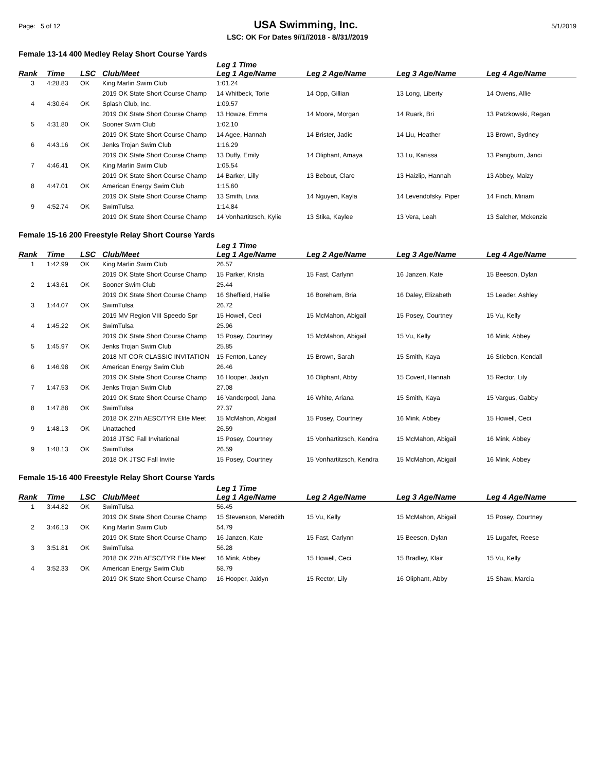Page: 5 of 12 USA Swimming, Inc. 5/1/2019
LSC: OK For Dates 9//1//2018 - 8//31//2019
Female 13-14 400 Medley Relay Short Course Yards
| Rank | Time | LSC | Club/Meet | Leg 1 Time Leg 1 Age/Name | Leg 2 Age/Name | Leg 3 Age/Name | Leg 4 Age/Name |
| --- | --- | --- | --- | --- | --- | --- | --- |
| 3 | 4:28.83 | OK | King Marlin Swim Club | 1:01.24 | | | |
| | | | 2019 OK State Short Course Champ | 14 Whitbeck, Torie | 14 Opp, Gillian | 13 Long, Liberty | 14 Owens, Allie |
| 4 | 4:30.64 | OK | Splash Club, Inc. | 1:09.57 | | | |
| | | | 2019 OK State Short Course Champ | 13 Howze, Emma | 14 Moore, Morgan | 14 Ruark, Bri | 13 Patzkowski, Regan |
| 5 | 4:31.80 | OK | Sooner Swim Club | 1:02.10 | | | |
| | | | 2019 OK State Short Course Champ | 14 Agee, Hannah | 14 Brister, Jadie | 14 Liu, Heather | 13 Brown, Sydney |
| 6 | 4:43.16 | OK | Jenks Trojan Swim Club | 1:16.29 | | | |
| | | | 2019 OK State Short Course Champ | 13 Duffy, Emily | 14 Oliphant, Amaya | 13 Lu, Karissa | 13 Pangburn, Janci |
| 7 | 4:46.41 | OK | King Marlin Swim Club | 1:05.54 | | | |
| | | | 2019 OK State Short Course Champ | 14 Barker, Lilly | 13 Bebout, Clare | 13 Haizlip, Hannah | 13 Abbey, Maizy |
| 8 | 4:47.01 | OK | American Energy Swim Club | 1:15.60 | | | |
| | | | 2019 OK State Short Course Champ | 13 Smith, Livia | 14 Nguyen, Kayla | 14 Levendofsky, Piper | 14 Finch, Miriam |
| 9 | 4:52.74 | OK | SwimTulsa | 1:14.84 | | | |
| | | | 2019 OK State Short Course Champ | 14 Vonhartitzsch, Kylie | 13 Stika, Kaylee | 13 Vera, Leah | 13 Salcher, Mckenzie |
Female 15-16 200 Freestyle Relay Short Course Yards
| Rank | Time | LSC | Club/Meet | Leg 1 Time Leg 1 Age/Name | Leg 2 Age/Name | Leg 3 Age/Name | Leg 4 Age/Name |
| --- | --- | --- | --- | --- | --- | --- | --- |
| 1 | 1:42.99 | OK | King Marlin Swim Club | 26.57 | | | |
| | | | 2019 OK State Short Course Champ | 15 Parker, Krista | 15 Fast, Carlynn | 16 Janzen, Kate | 15 Beeson, Dylan |
| 2 | 1:43.61 | OK | Sooner Swim Club | 25.44 | | | |
| | | | 2019 OK State Short Course Champ | 16 Sheffield, Hallie | 16 Boreham, Bria | 16 Daley, Elizabeth | 15 Leader, Ashley |
| 3 | 1:44.07 | OK | SwimTulsa | 26.72 | | | |
| | | | 2019 MV Region VIII Speedo Spr | 15 Howell, Ceci | 15 McMahon, Abigail | 15 Posey, Courtney | 15 Vu, Kelly |
| 4 | 1:45.22 | OK | SwimTulsa | 25.96 | | | |
| | | | 2019 OK State Short Course Champ | 15 Posey, Courtney | 15 McMahon, Abigail | 15 Vu, Kelly | 16 Mink, Abbey |
| 5 | 1:45.97 | OK | Jenks Trojan Swim Club | 25.85 | | | |
| | | | 2018 NT COR CLASSIC INVITATION | 15 Fenton, Laney | 15 Brown, Sarah | 15 Smith, Kaya | 16 Stieben, Kendall |
| 6 | 1:46.98 | OK | American Energy Swim Club | 26.46 | | | |
| | | | 2019 OK State Short Course Champ | 16 Hooper, Jaidyn | 16 Oliphant, Abby | 15 Covert, Hannah | 15 Rector, Lily |
| 7 | 1:47.53 | OK | Jenks Trojan Swim Club | 27.08 | | | |
| | | | 2019 OK State Short Course Champ | 16 Vanderpool, Jana | 16 White, Ariana | 15 Smith, Kaya | 15 Vargus, Gabby |
| 8 | 1:47.88 | OK | SwimTulsa | 27.37 | | | |
| | | | 2018 OK 27th AESC/TYR Elite Meet | 15 McMahon, Abigail | 15 Posey, Courtney | 16 Mink, Abbey | 15 Howell, Ceci |
| 9 | 1:48.13 | OK | Unattached | 26.59 | | | |
| | | | 2018 JTSC Fall Invitational | 15 Posey, Courtney | 15 Vonhartitzsch, Kendra | 15 McMahon, Abigail | 16 Mink, Abbey |
| 9 | 1:48.13 | OK | SwimTulsa | 26.59 | | | |
| | | | 2018 OK JTSC Fall Invite | 15 Posey, Courtney | 15 Vonhartitzsch, Kendra | 15 McMahon, Abigail | 16 Mink, Abbey |
Female 15-16 400 Freestyle Relay Short Course Yards
| Rank | Time | LSC | Club/Meet | Leg 1 Time Leg 1 Age/Name | Leg 2 Age/Name | Leg 3 Age/Name | Leg 4 Age/Name |
| --- | --- | --- | --- | --- | --- | --- | --- |
| 1 | 3:44.82 | OK | SwimTulsa | 56.45 | | | |
| | | | 2019 OK State Short Course Champ | 15 Stevenson, Meredith | 15 Vu, Kelly | 15 McMahon, Abigail | 15 Posey, Courtney |
| 2 | 3:46.13 | OK | King Marlin Swim Club | 54.79 | | | |
| | | | 2019 OK State Short Course Champ | 16 Janzen, Kate | 15 Fast, Carlynn | 15 Beeson, Dylan | 15 Lugafet, Reese |
| 3 | 3:51.81 | OK | SwimTulsa | 56.28 | | | |
| | | | 2018 OK 27th AESC/TYR Elite Meet | 16 Mink, Abbey | 15 Howell, Ceci | 15 Bradley, Klair | 15 Vu, Kelly |
| 4 | 3:52.33 | OK | American Energy Swim Club | 58.79 | | | |
| | | | 2019 OK State Short Course Champ | 16 Hooper, Jaidyn | 15 Rector, Lily | 16 Oliphant, Abby | 15 Shaw, Marcia |